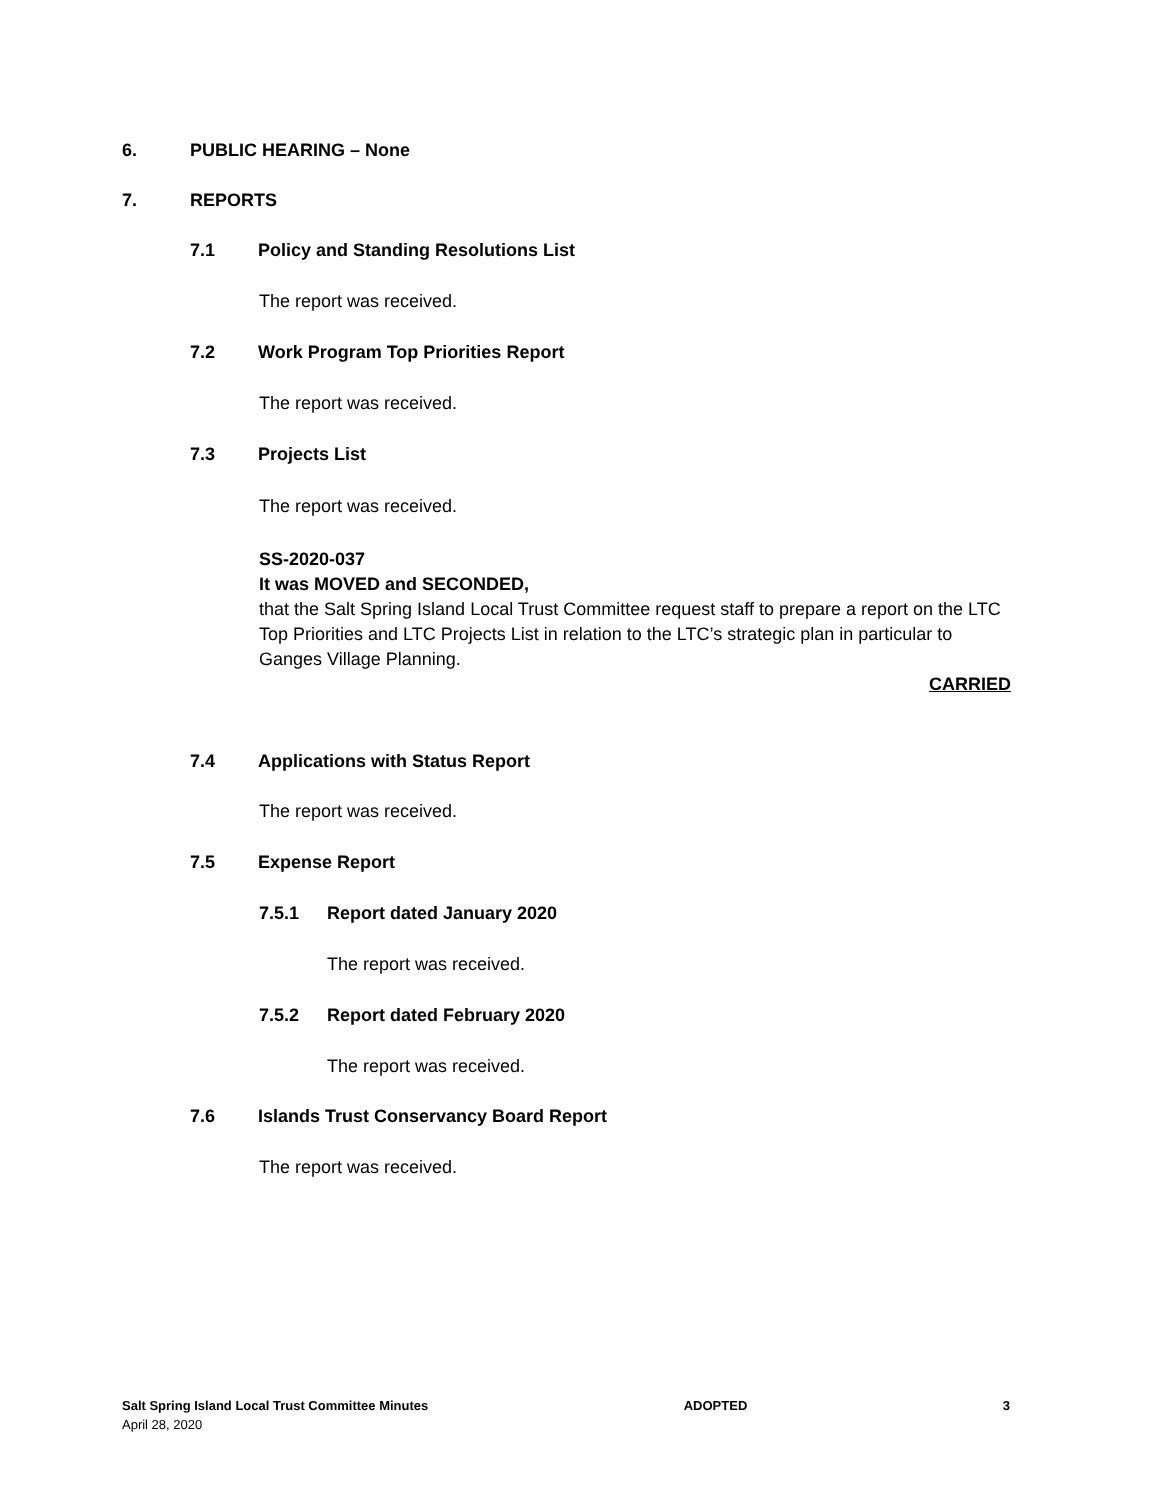6. PUBLIC HEARING – None
7. REPORTS
7.1 Policy and Standing Resolutions List
The report was received.
7.2 Work Program Top Priorities Report
The report was received.
7.3 Projects List
The report was received.
SS-2020-037
It was MOVED and SECONDED,
that the Salt Spring Island Local Trust Committee request staff to prepare a report on the LTC Top Priorities and LTC Projects List in relation to the LTC’s strategic plan in particular to Ganges Village Planning.
CARRIED
7.4 Applications with Status Report
The report was received.
7.5 Expense Report
7.5.1 Report dated January 2020
The report was received.
7.5.2 Report dated February 2020
The report was received.
7.6 Islands Trust Conservancy Board Report
The report was received.
Salt Spring Island Local Trust Committee Minutes ADOPTED 3
April 28, 2020